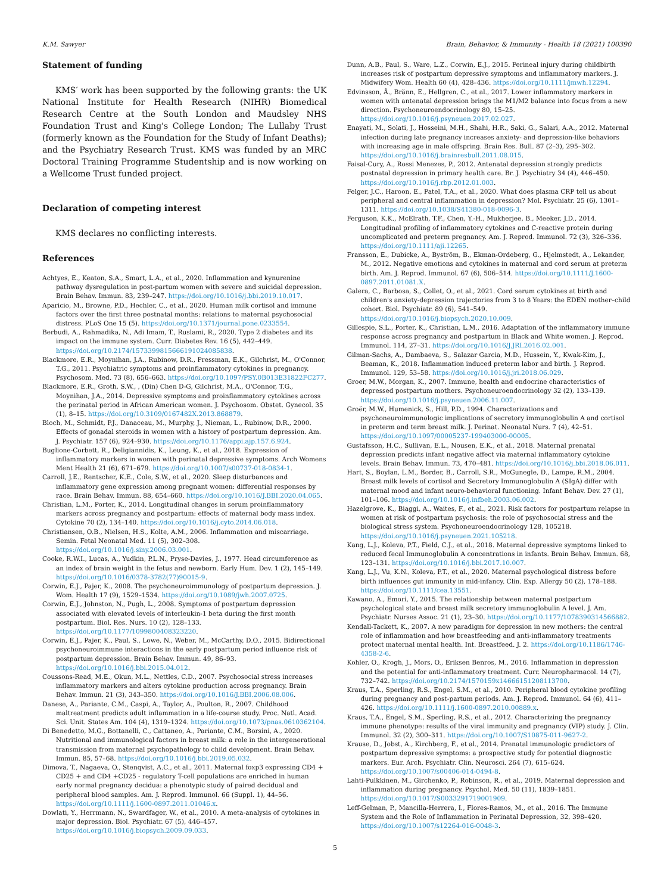K.M. Sawyer Brain, Behavior, & Immunity - Health 18 (2021) 100390
Statement of funding
KMS′ work has been supported by the following grants: the UK National Institute for Health Research (NIHR) Biomedical Research Centre at the South London and Maudsley NHS Foundation Trust and King's College London; The Lullaby Trust (formerly known as the Foundation for the Study of Infant Deaths); and the Psychiatry Research Trust. KMS was funded by an MRC Doctoral Training Programme Studentship and is now working on a Wellcome Trust funded project.
Declaration of competing interest
KMS declares no conflicting interests.
References
Achtyes, E., Keaton, S.A., Smart, L.A., et al., 2020. Inflammation and kynurenine pathway dysregulation in post-partum women with severe and suicidal depression. Brain Behav. Immun. 83, 239–247. https://doi.org/10.1016/j.bbi.2019.10.017.
Aparicio, M., Browne, P.D., Hechler, C., et al., 2020. Human milk cortisol and immune factors over the first three postnatal months: relations to maternal psychosocial distress. PLoS One 15 (5). https://doi.org/10.1371/journal.pone.0233554.
Berbudi, A., Rahmadika, N., Adi Imam, T., Ruslami, R., 2020. Type 2 diabetes and its impact on the immune system. Curr. Diabetes Rev. 16 (5), 442–449. https://doi.org/10.2174/1573399815666191024085838.
Blackmore, E.R., Moynihan, J.A., Rubinow, D.R., Pressman, E.K., Gilchrist, M., O'Connor, T.G., 2011. Psychiatric symptoms and proinflammatory cytokines in pregnancy. Psychosom. Med. 73 (8), 656–663. https://doi.org/10.1097/PSY.0B013E31822FC277.
Blackmore, E.R., Groth, S.W., , (Din) Chen D-G, Gilchrist, M.A., O'Connor, T.G., Moynihan, J.A., 2014. Depressive symptoms and proinflammatory cytokines across the perinatal period in African American women. J. Psychosom. Obstet. Gynecol. 35 (1), 8–15. https://doi.org/10.3109/0167482X.2013.868879.
Bloch, M., Schmidt, P.J., Danaceau, M., Murphy, J., Nieman, L., Rubinow, D.R., 2000. Effects of gonadal steroids in women with a history of postpartum depression. Am. J. Psychiatr. 157 (6), 924–930. https://doi.org/10.1176/appi.ajp.157.6.924.
Buglione-Corbett, R., Deligiannidis, K., Leung, K., et al., 2018. Expression of inflammatory markers in women with perinatal depressive symptoms. Arch Womens Ment Health 21 (6), 671–679. https://doi.org/10.1007/s00737-018-0834-1.
Carroll, J.E., Rentscher, K.E., Cole, S.W., et al., 2020. Sleep disturbances and inflammatory gene expression among pregnant women: differential responses by race. Brain Behav. Immun. 88, 654–660. https://doi.org/10.1016/J.BBI.2020.04.065.
Christian, L.M., Porter, K., 2014. Longitudinal changes in serum proinflammatory markers across pregnancy and postpartum: effects of maternal body mass index. Cytokine 70 (2), 134–140. https://doi.org/10.1016/j.cyto.2014.06.018.
Christiansen, O.B., Nielsen, H.S., Kolte, A.M., 2006. Inflammation and miscarriage. Semin. Fetal Neonatal Med. 11 (5), 302–308. https://doi.org/10.1016/j.siny.2006.03.001.
Cooke, R.W.I., Lucas, A., Yudkin, P.L.N., Pryse-Davies, J., 1977. Head circumference as an index of brain weight in the fetus and newborn. Early Hum. Dev. 1 (2), 145–149. https://doi.org/10.1016/0378-3782(77)90015-9.
Corwin, E.J., Pajer, K., 2008. The psychoneuroimmunology of postpartum depression. J. Wom. Health 17 (9), 1529–1534. https://doi.org/10.1089/jwh.2007.0725.
Corwin, E.J., Johnston, N., Pugh, L., 2008. Symptoms of postpartum depression associated with elevated levels of interleukin-1 beta during the first month postpartum. Biol. Res. Nurs. 10 (2), 128–133. https://doi.org/10.1177/1099800408323220.
Corwin, E.J., Pajer, K., Paul, S., Lowe, N., Weber, M., McCarthy, D.O., 2015. Bidirectional psychoneuroimmune interactions in the early postpartum period influence risk of postpartum depression. Brain Behav. Immun. 49, 86–93. https://doi.org/10.1016/j.bbi.2015.04.012.
Coussons-Read, M.E., Okun, M.L., Nettles, C.D., 2007. Psychosocial stress increases inflammatory markers and alters cytokine production across pregnancy. Brain Behav. Immun. 21 (3), 343–350. https://doi.org/10.1016/J.BBI.2006.08.006.
Danese, A., Pariante, C.M., Caspi, A., Taylor, A., Poulton, R., 2007. Childhood maltreatment predicts adult inflammation in a life-course study. Proc. Natl. Acad. Sci. Unit. States Am. 104 (4), 1319–1324. https://doi.org/10.1073/pnas.0610362104.
Di Benedetto, M.G., Bottanelli, C., Cattaneo, A., Pariante, C.M., Borsini, A., 2020. Nutritional and immunological factors in breast milk: a role in the intergenerational transmission from maternal psychopathology to child development. Brain Behav. Immun. 85, 57–68. https://doi.org/10.1016/j.bbi.2019.05.032.
Dimova, T., Nagaeva, O., Stenqvist, A.C., et al., 2011. Maternal foxp3 expressing CD4 + CD25 + and CD4 +CD25 - regulatory T-cell populations are enriched in human early normal pregnancy decidua: a phenotypic study of paired decidual and peripheral blood samples. Am. J. Reprod. Immunol. 66 (Suppl. 1), 44–56. https://doi.org/10.1111/j.1600-0897.2011.01046.x.
Dowlati, Y., Herrmann, N., Swardfager, W., et al., 2010. A meta-analysis of cytokines in major depression. Biol. Psychiatr. 67 (5), 446–457. https://doi.org/10.1016/j.biopsych.2009.09.033.
Dunn, A.B., Paul, S., Ware, L.Z., Corwin, E.J., 2015. Perineal injury during childbirth increases risk of postpartum depressive symptoms and inflammatory markers. J. Midwifery Wom. Health 60 (4), 428–436. https://doi.org/10.1111/jmwh.12294.
Edvinsson, Å., Bränn, E., Hellgren, C., et al., 2017. Lower inflammatory markers in women with antenatal depression brings the M1/M2 balance into focus from a new direction. Psychoneuroendocrinology 80, 15–25. https://doi.org/10.1016/j.psyneuen.2017.02.027.
Enayati, M., Solati, J., Hosseini, M.H., Shahi, H.R., Saki, G., Salari, A.A., 2012. Maternal infection during late pregnancy increases anxiety- and depression-like behaviors with increasing age in male offspring. Brain Res. Bull. 87 (2–3), 295–302. https://doi.org/10.1016/j.brainresbull.2011.08.015.
Faisal-Cury, A., Rossi Menezes, P., 2012. Antenatal depression strongly predicts postnatal depression in primary health care. Br. J. Psychiatry 34 (4), 446–450. https://doi.org/10.1016/j.rbp.2012.01.003.
Felger, J.C., Haroon, E., Patel, T.A., et al., 2020. What does plasma CRP tell us about peripheral and central inflammation in depression? Mol. Psychiatr. 25 (6), 1301–1311. https://doi.org/10.1038/S41380-018-0096-3.
Ferguson, K.K., McElrath, T.F., Chen, Y.-H., Mukherjee, B., Meeker, J.D., 2014. Longitudinal profiling of inflammatory cytokines and C-reactive protein during uncomplicated and preterm pregnancy. Am. J. Reprod. Immunol. 72 (3), 326–336. https://doi.org/10.1111/aji.12265.
Fransson, E., Dubicke, A., Byström, B., Ekman-Ordeberg, G., Hjelmstedt, A., Lekander, M., 2012. Negative emotions and cytokines in maternal and cord serum at preterm birth. Am. J. Reprod. Immunol. 67 (6), 506–514. https://doi.org/10.1111/J.1600-0897.2011.01081.X.
Galera, C., Barbosa, S., Collet, O., et al., 2021. Cord serum cytokines at birth and children's anxiety-depression trajectories from 3 to 8 Years: the EDEN mother–child cohort. Biol. Psychiatr. 89 (6), 541–549. https://doi.org/10.1016/j.biopsych.2020.10.009.
Gillespie, S.L., Porter, K., Christian, L.M., 2016. Adaptation of the inflammatory immune response across pregnancy and postpartum in Black and White women. J. Reprod. Immunol. 114, 27–31. https://doi.org/10.1016/J.JRI.2016.02.001.
Gilman-Sachs, A., Dambaeva, S., Salazar Garcia, M.D., Hussein, Y., Kwak-Kim, J., Beaman, K., 2018. Inflammation induced preterm labor and birth. J. Reprod. Immunol. 129, 53–58. https://doi.org/10.1016/j.jri.2018.06.029.
Groer, M.W., Morgan, K., 2007. Immune, health and endocrine characteristics of depressed postpartum mothers. Psychoneuroendocrinology 32 (2), 133–139. https://doi.org/10.1016/j.psyneuen.2006.11.007.
Groër, M.W., Humenick, S., Hill, P.D., 1994. Characterizations and psychoneuroimmunologic implications of secretory immunoglobulin A and cortisol in preterm and term breast milk. J. Perinat. Neonatal Nurs. 7 (4), 42–51. https://doi.org/10.1097/00005237-199403000-00005.
Gustafsson, H.C., Sullivan, E.L., Nousen, E.K., et al., 2018. Maternal prenatal depression predicts infant negative affect via maternal inflammatory cytokine levels. Brain Behav. Immun. 73, 470–481. https://doi.org/10.1016/j.bbi.2018.06.011.
Hart, S., Boylan, L.M., Border, B., Carroll, S.R., McGunegle, D., Lampe, R.M., 2004. Breast milk levels of cortisol and Secretory Immunoglobulin A (SIgA) differ with maternal mood and infant neuro-behavioral functioning. Infant Behav. Dev. 27 (1), 101–106. https://doi.org/10.1016/j.infbeh.2003.06.002.
Hazelgrove, K., Biaggi, A., Waites, F., et al., 2021. Risk factors for postpartum relapse in women at risk of postpartum psychosis: the role of psychosocial stress and the biological stress system. Psychoneuroendocrinology 128, 105218. https://doi.org/10.1016/j.psyneuen.2021.105218.
Kang, L.J., Koleva, P.T., Field, C.J., et al., 2018. Maternal depressive symptoms linked to reduced fecal Immunoglobulin A concentrations in infants. Brain Behav. Immun. 68, 123–131. https://doi.org/10.1016/j.bbi.2017.10.007.
Kang, L.J., Vu, K.N., Koleva, P.T., et al., 2020. Maternal psychological distress before birth influences gut immunity in mid-infancy. Clin. Exp. Allergy 50 (2), 178–188. https://doi.org/10.1111/cea.13551.
Kawano, A., Emori, Y., 2015. The relationship between maternal postpartum psychological state and breast milk secretory immunoglobulin A level. J. Am. Psychiatr. Nurses Assoc. 21 (1), 23–30. https://doi.org/10.1177/1078390314566882.
Kendall-Tackett, K., 2007. A new paradigm for depression in new mothers: the central role of inflammation and how breastfeeding and anti-inflammatory treatments protect maternal mental health. Int. Breastfeed. J. 2. https://doi.org/10.1186/1746-4358-2-6.
Kohler, O., Krogh, J., Mors, O., Eriksen Benros, M., 2016. Inflammation in depression and the potential for anti-inflammatory treatment. Curr. Neuropharmacol. 14 (7), 732–742. https://doi.org/10.2174/1570159x14666151208113700.
Kraus, T.A., Sperling, R.S., Engel, S.M., et al., 2010. Peripheral blood cytokine profiling during pregnancy and post-partum periods. Am. J. Reprod. Immunol. 64 (6), 411–426. https://doi.org/10.1111/j.1600-0897.2010.00889.x.
Kraus, T.A., Engel, S.M., Sperling, R.S., et al., 2012. Characterizing the pregnancy immune phenotype: results of the viral immunity and pregnancy (VIP) study. J. Clin. Immunol. 32 (2), 300–311. https://doi.org/10.1007/S10875-011-9627-2.
Krause, D., Jobst, A., Kirchberg, F., et al., 2014. Prenatal immunologic predictors of postpartum depressive symptoms: a prospective study for potential diagnostic markers. Eur. Arch. Psychiatr. Clin. Neurosci. 264 (7), 615–624. https://doi.org/10.1007/s00406-014-0494-8.
Lahti-Pulkkinen, M., Girchenko, P., Robinson, R., et al., 2019. Maternal depression and inflammation during pregnancy. Psychol. Med. 50 (11), 1839–1851. https://doi.org/10.1017/S0033291719001909.
Leff-Gelman, P., Mancilla-Herrera, I., Flores-Ramos, M., et al., 2016. The Immune System and the Role of Inflammation in Perinatal Depression, 32, 398–420. https://doi.org/10.1007/s12264-016-0048-3.
5